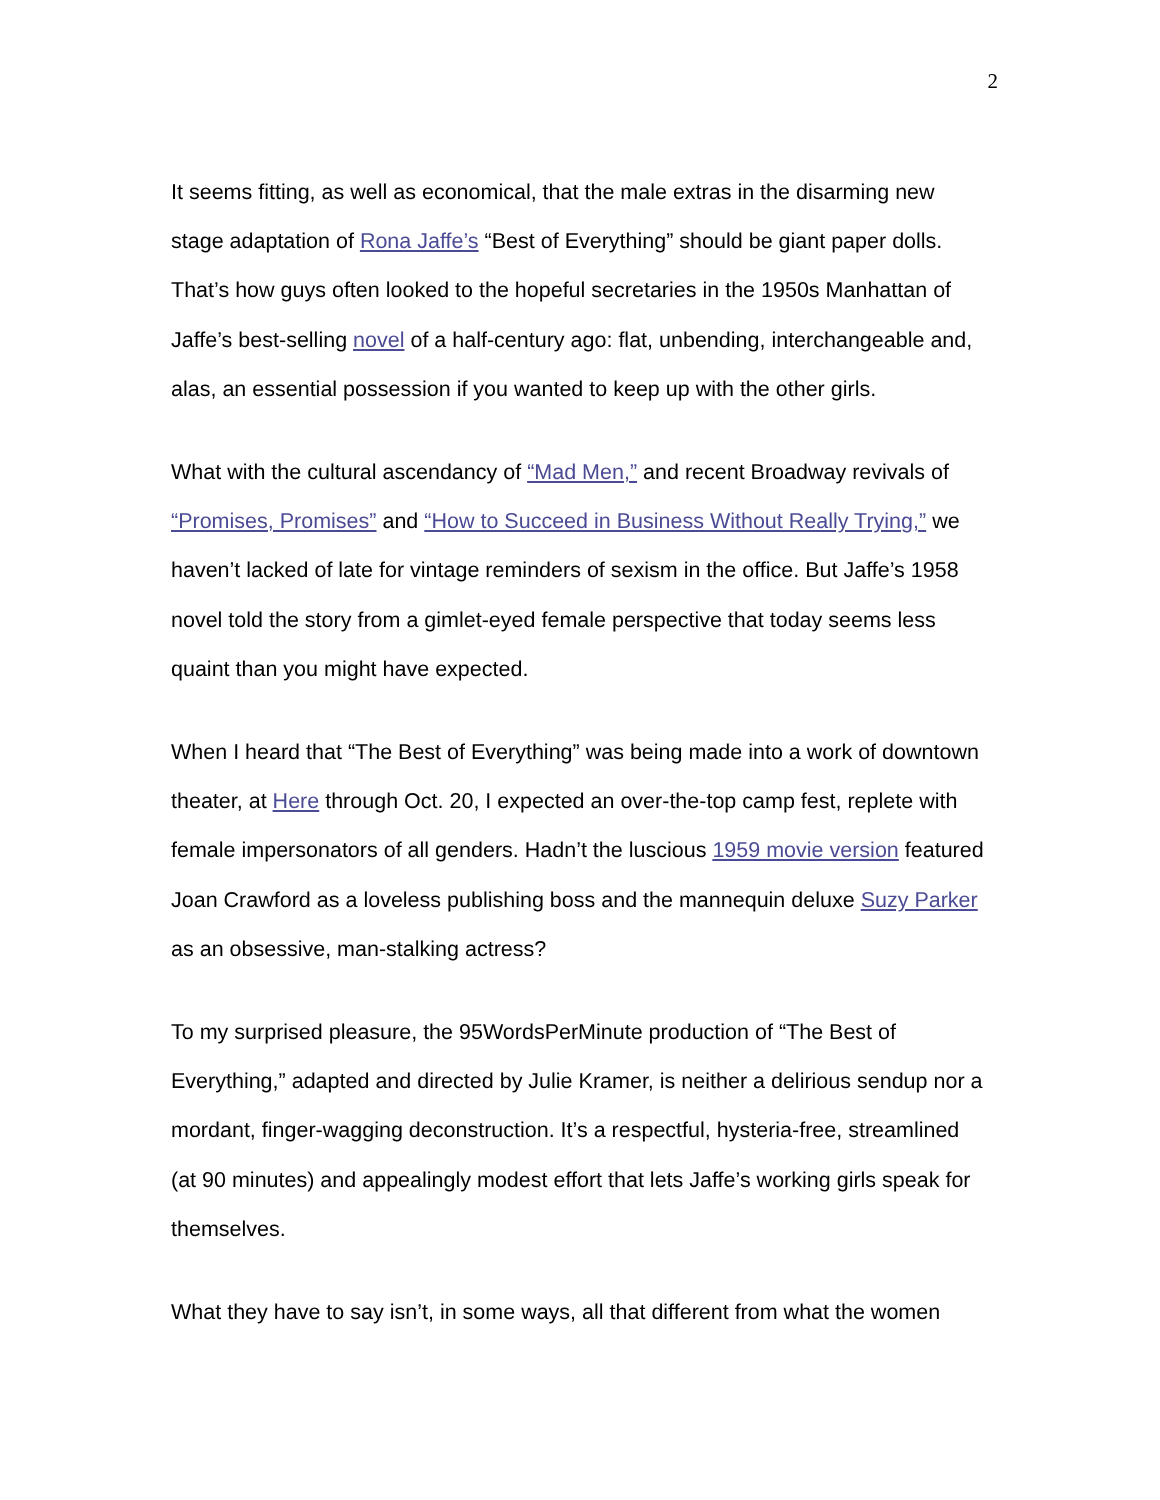2
It seems fitting, as well as economical, that the male extras in the disarming new stage adaptation of Rona Jaffe’s “Best of Everything” should be giant paper dolls. That’s how guys often looked to the hopeful secretaries in the 1950s Manhattan of Jaffe’s best-selling novel of a half-century ago: flat, unbending, interchangeable and, alas, an essential possession if you wanted to keep up with the other girls.
What with the cultural ascendancy of “Mad Men,” and recent Broadway revivals of “Promises, Promises” and “How to Succeed in Business Without Really Trying,” we haven’t lacked of late for vintage reminders of sexism in the office. But Jaffe’s 1958 novel told the story from a gimlet-eyed female perspective that today seems less quaint than you might have expected.
When I heard that “The Best of Everything” was being made into a work of downtown theater, at Here through Oct. 20, I expected an over-the-top camp fest, replete with female impersonators of all genders. Hadn’t the luscious 1959 movie version featured Joan Crawford as a loveless publishing boss and the mannequin deluxe Suzy Parker as an obsessive, man-stalking actress?
To my surprised pleasure, the 95WordsPerMinute production of “The Best of Everything,” adapted and directed by Julie Kramer, is neither a delirious sendup nor a mordant, finger-wagging deconstruction. It’s a respectful, hysteria-free, streamlined (at 90 minutes) and appealingly modest effort that lets Jaffe’s working girls speak for themselves.
What they have to say isn’t, in some ways, all that different from what the women